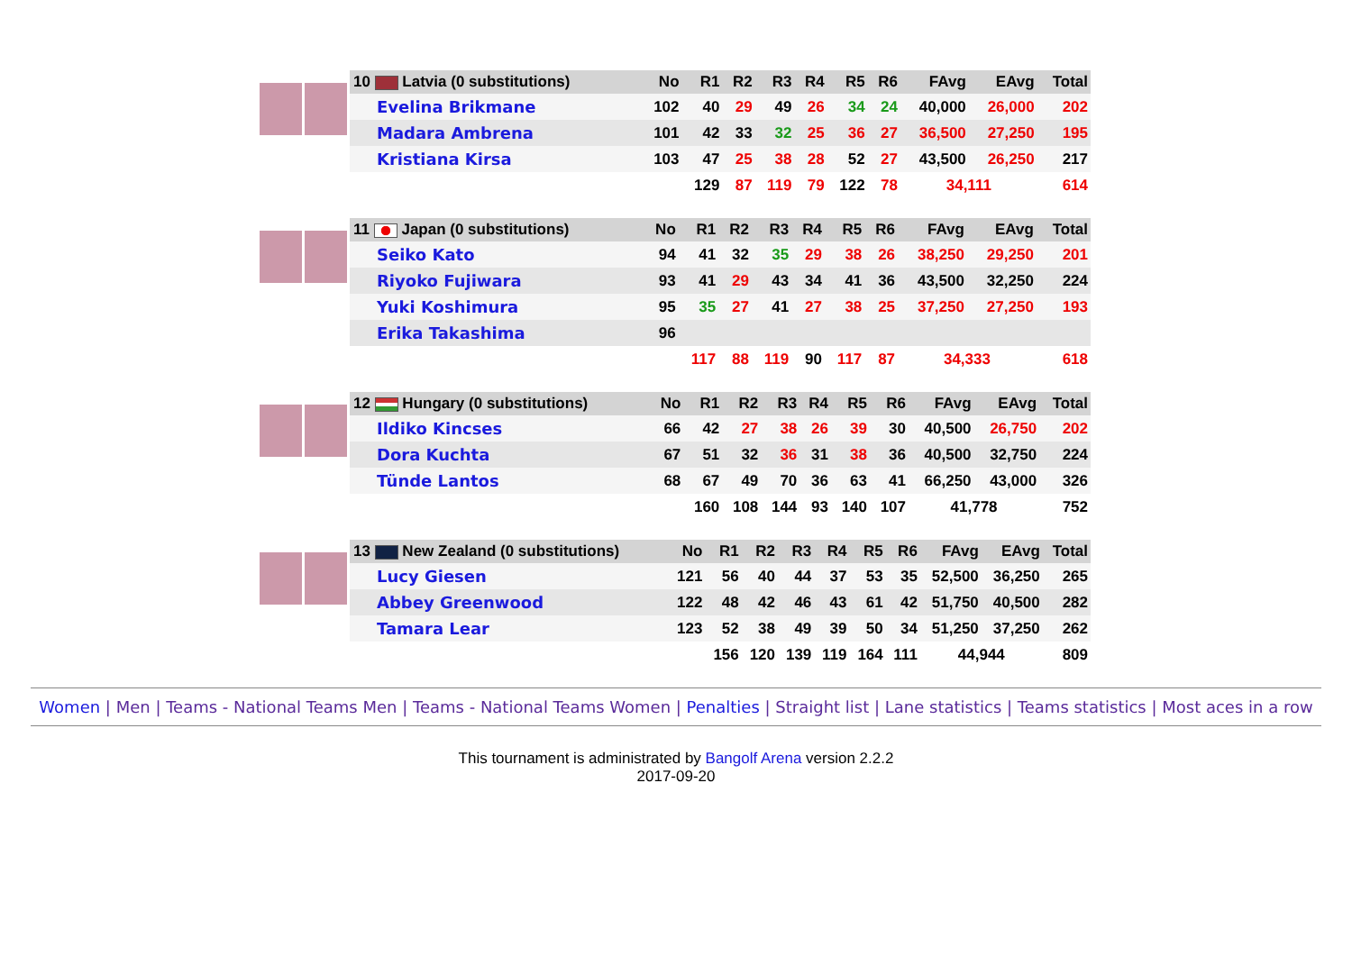| 10 Latvia (0 substitutions) | No | R1 | R2 | R3 | R4 | R5 | R6 | FAvg | EAvg | Total |
| --- | --- | --- | --- | --- | --- | --- | --- | --- | --- | --- |
| Evelina Brikmane | 102 | 40 | 29 | 49 | 26 | 34 | 24 | 40,000 | 26,000 | 202 |
| Madara Ambrena | 101 | 42 | 33 | 32 | 25 | 36 | 27 | 36,500 | 27,250 | 195 |
| Kristiana Kirsa | 103 | 47 | 25 | 38 | 28 | 52 | 27 | 43,500 | 26,250 | 217 |
| | | 129 | 87 | 119 | 79 | 122 | 78 | 34,111 | | 614 |
| 11 Japan (0 substitutions) | No | R1 | R2 | R3 | R4 | R5 | R6 | FAvg | EAvg | Total |
| --- | --- | --- | --- | --- | --- | --- | --- | --- | --- | --- |
| Seiko Kato | 94 | 41 | 32 | 35 | 29 | 38 | 26 | 38,250 | 29,250 | 201 |
| Riyoko Fujiwara | 93 | 41 | 29 | 43 | 34 | 41 | 36 | 43,500 | 32,250 | 224 |
| Yuki Koshimura | 95 | 35 | 27 | 41 | 27 | 38 | 25 | 37,250 | 27,250 | 193 |
| Erika Takashima | 96 | | | | | | | | | |
| | | 117 | 88 | 119 | 90 | 117 | 87 | 34,333 | | 618 |
| 12 Hungary (0 substitutions) | No | R1 | R2 | R3 | R4 | R5 | R6 | FAvg | EAvg | Total |
| --- | --- | --- | --- | --- | --- | --- | --- | --- | --- | --- |
| Ildiko Kincses | 66 | 42 | 27 | 38 | 26 | 39 | 30 | 40,500 | 26,750 | 202 |
| Dora Kuchta | 67 | 51 | 32 | 36 | 31 | 38 | 36 | 40,500 | 32,750 | 224 |
| Tünde Lantos | 68 | 67 | 49 | 70 | 36 | 63 | 41 | 66,250 | 43,000 | 326 |
| | | 160 | 108 | 144 | 93 | 140 | 107 | 41,778 | | 752 |
| 13 New Zealand (0 substitutions) | No | R1 | R2 | R3 | R4 | R5 | R6 | FAvg | EAvg | Total |
| --- | --- | --- | --- | --- | --- | --- | --- | --- | --- | --- |
| Lucy Giesen | 121 | 56 | 40 | 44 | 37 | 53 | 35 | 52,500 | 36,250 | 265 |
| Abbey Greenwood | 122 | 48 | 42 | 46 | 43 | 61 | 42 | 51,750 | 40,500 | 282 |
| Tamara Lear | 123 | 52 | 38 | 49 | 39 | 50 | 34 | 51,250 | 37,250 | 262 |
| | | 156 | 120 | 139 | 119 | 164 | 111 | 44,944 | | 809 |
Women | Men | Teams - National Teams Men | Teams - National Teams Women | Penalties | Straight list | Lane statistics | Teams statistics | Most aces in a row
This tournament is administrated by Bangolf Arena version 2.2.2
2017-09-20